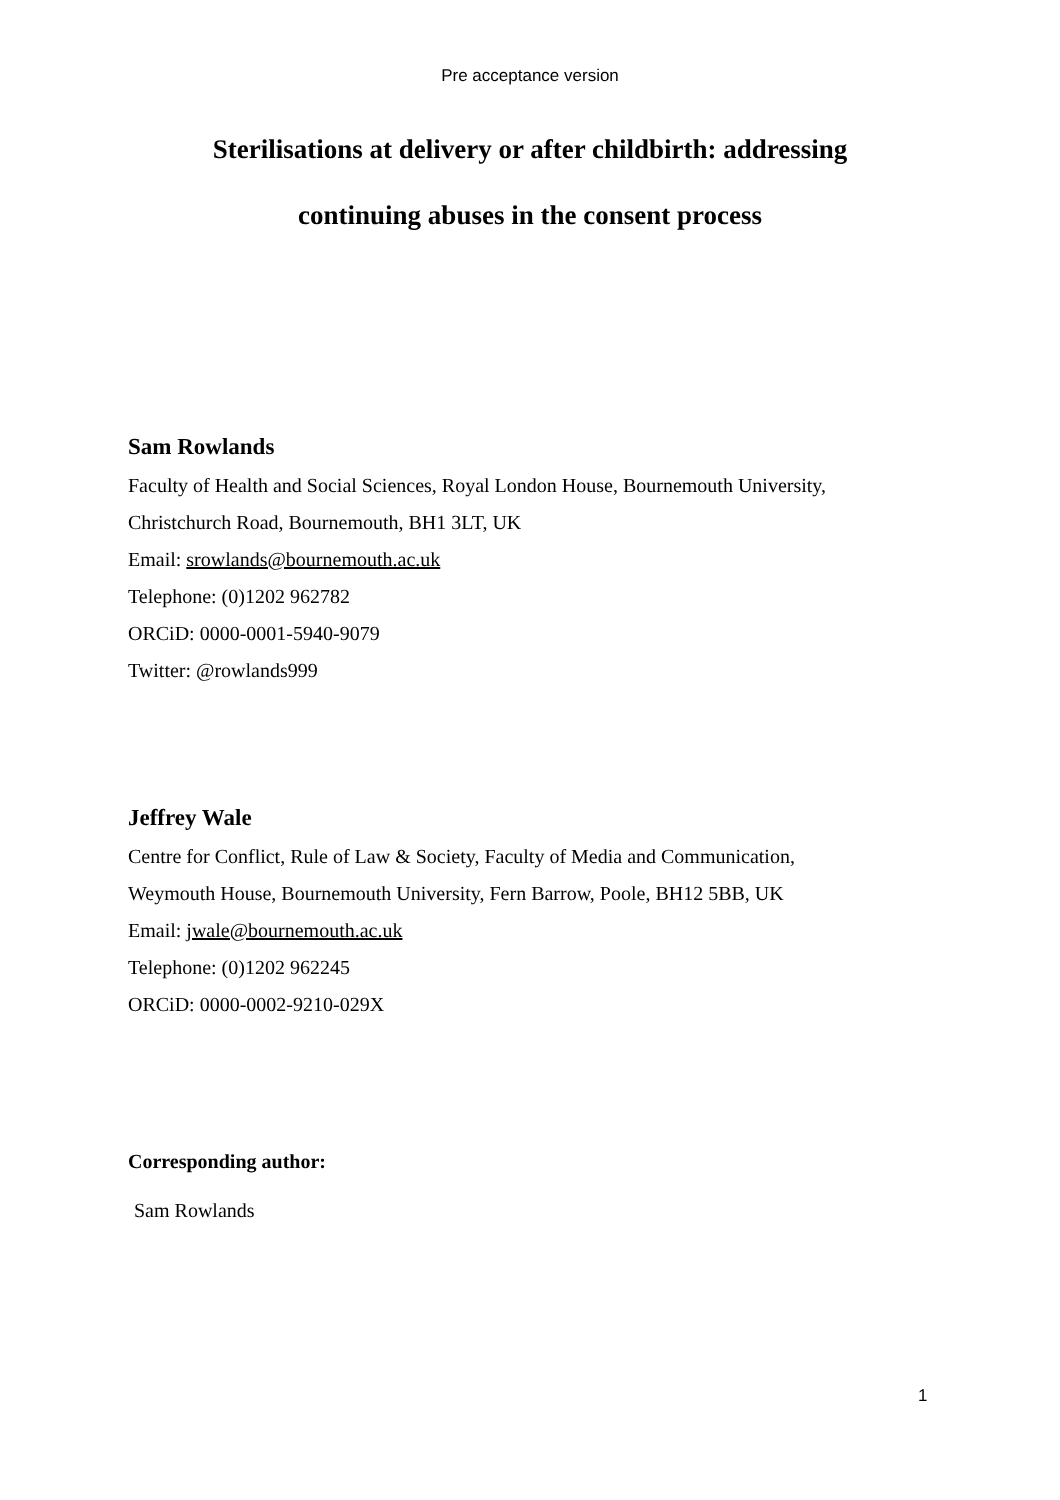Pre acceptance version
Sterilisations at delivery or after childbirth: addressing
continuing abuses in the consent process
Sam Rowlands
Faculty of Health and Social Sciences, Royal London House, Bournemouth University,
Christchurch Road, Bournemouth, BH1 3LT, UK
Email: srowlands@bournemouth.ac.uk
Telephone: (0)1202 962782
ORCiD: 0000-0001-5940-9079
Twitter: @rowlands999
Jeffrey Wale
Centre for Conflict, Rule of Law & Society, Faculty of Media and Communication,
Weymouth House, Bournemouth University, Fern Barrow, Poole, BH12 5BB, UK
Email: jwale@bournemouth.ac.uk
Telephone: (0)1202 962245
ORCiD: 0000-0002-9210-029X
Corresponding author:
Sam Rowlands
1